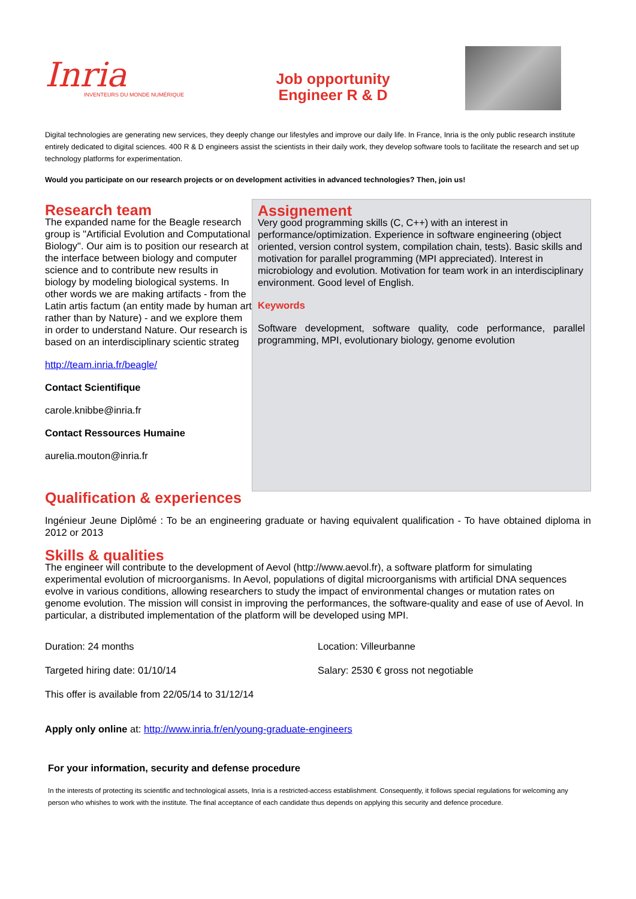Inria
INVENTEURS DU MONDE NUMÉRIQUE
Job opportunity
Engineer R & D
Digital technologies are generating new services, they deeply change our lifestyles and improve our daily life. In France, Inria is the only public research institute entirely dedicated to digital sciences. 400 R & D engineers assist the scientists in their daily work, they develop software tools to facilitate the research and set up technology platforms for experimentation.
Would you participate on our research projects or on development activities in advanced technologies? Then, join us!
Research team
The expanded name for the Beagle research group is "Artificial Evolution and Computational Biology". Our aim is to position our research at the interface between biology and computer science and to contribute new results in biology by modeling biological systems. In other words we are making artifacts - from the Latin artis factum (an entity made by human art rather than by Nature) - and we explore them in order to understand Nature. Our research is based on an interdisciplinary scientic strateg
http://team.inria.fr/beagle/
Contact Scientifique
carole.knibbe@inria.fr
Contact Ressources Humaine
aurelia.mouton@inria.fr
Assignement
Very good programming skills (C, C++) with an interest in performance/optimization. Experience in software engineering (object oriented, version control system, compilation chain, tests). Basic skills and motivation for parallel programming (MPI appreciated). Interest in microbiology and evolution. Motivation for team work in an interdisciplinary environment. Good level of English.
Keywords
Software development, software quality, code performance, parallel programming, MPI, evolutionary biology, genome evolution
Qualification & experiences
Ingénieur Jeune Diplômé : To be an engineering graduate or having equivalent qualification - To have obtained diploma in 2012 or 2013
Skills & qualities
The engineer will contribute to the development of Aevol (http://www.aevol.fr), a software platform for simulating experimental evolution of microorganisms. In Aevol, populations of digital microorganisms with artificial DNA sequences evolve in various conditions, allowing researchers to study the impact of environmental changes or mutation rates on genome evolution. The mission will consist in improving the performances, the software-quality and ease of use of Aevol. In particular, a distributed implementation of the platform will be developed using MPI.
Duration: 24 months Location: Villeurbanne
Targeted hiring date: 01/10/14 Salary: 2530 € gross not negotiable
This offer is available from 22/05/14 to 31/12/14
Apply only online at: http://www.inria.fr/en/young-graduate-engineers
For your information, security and defense procedure
In the interests of protecting its scientific and technological assets, Inria is a restricted-access establishment. Consequently, it follows special regulations for welcoming any person who whishes to work with the institute. The final acceptance of each candidate thus depends on applying this security and defence procedure.